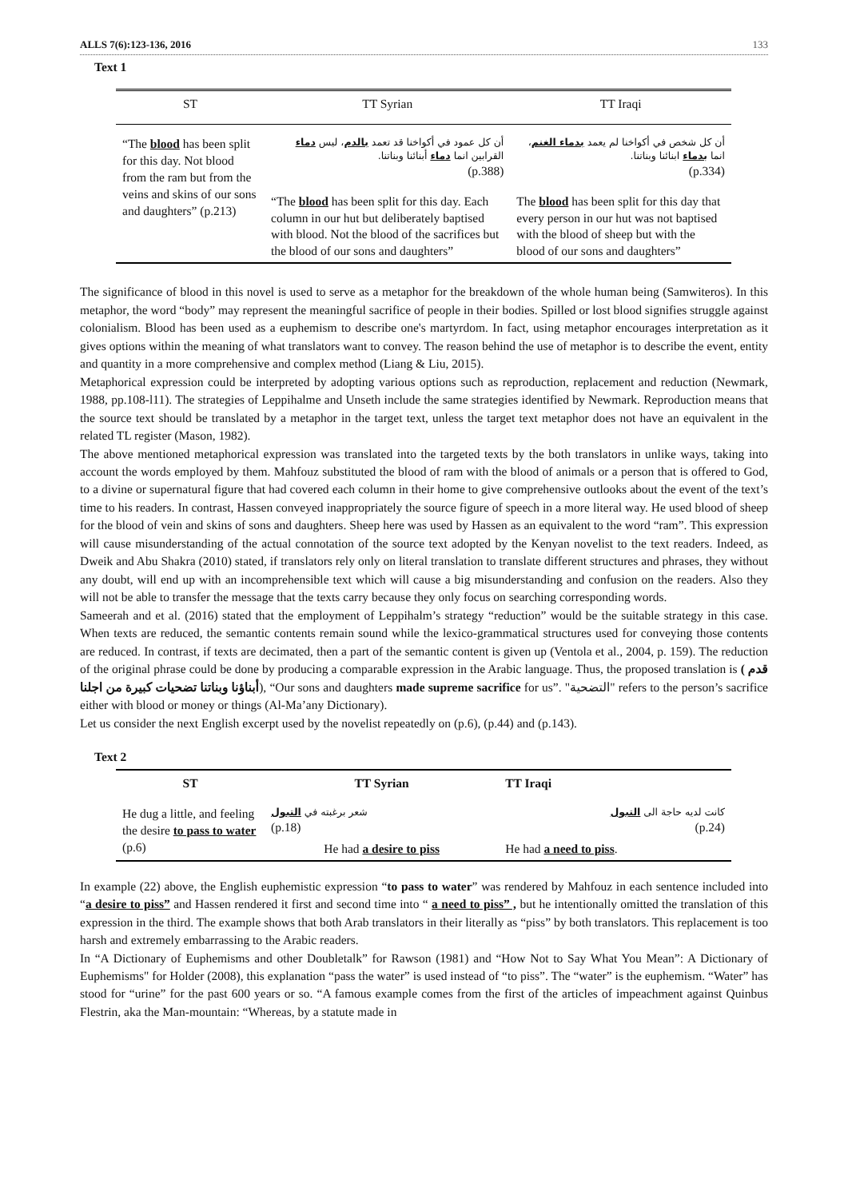ALLS 7(6):123-136, 2016 133
Text 1
| ST | TT Syrian | TT Iraqi |
| --- | --- | --- |
| “The blood has been split for this day. Not blood from the ram but from the veins and skins of our sons and daughters” (p.213) | أن كل عمود في أكواخنا قد تعمد بالدم ، ليس دماء القرابين انما دماء أبنائنا وبناتنا. (p.388) | أن كل شخص في أكواخنا لم يعمد بدماء الغنم ، انما بدماء ابنائنا وبناتنا. (p.334) |
| | “The blood has been split for this day. Each column in our hut but deliberately baptised with blood. Not the blood of the sacrifices but the blood of our sons and daughters” | The blood has been split for this day that every person in our hut was not baptised with the blood of sheep but with the blood of our sons and daughters” |
The significance of blood in this novel is used to serve as a metaphor for the breakdown of the whole human being (Samwiteros). In this metaphor, the word “body” may represent the meaningful sacrifice of people in their bodies. Spilled or lost blood signifies struggle against colonialism. Blood has been used as a euphemism to describe one's martyrdom. In fact, using metaphor encourages interpretation as it gives options within the meaning of what translators want to convey. The reason behind the use of metaphor is to describe the event, entity and quantity in a more comprehensive and complex method (Liang & Liu, 2015).
Metaphorical expression could be interpreted by adopting various options such as reproduction, replacement and reduction (Newmark, 1988, pp.108-l11). The strategies of Leppihalme and Unseth include the same strategies identified by Newmark. Reproduction means that the source text should be translated by a metaphor in the target text, unless the target text metaphor does not have an equivalent in the related TL register (Mason, 1982).
The above mentioned metaphorical expression was translated into the targeted texts by the both translators in unlike ways, taking into account the words employed by them. Mahfouz substituted the blood of ram with the blood of animals or a person that is offered to God, to a divine or supernatural figure that had covered each column in their home to give comprehensive outlooks about the event of the text’s time to his readers. In contrast, Hassen conveyed inappropriately the source figure of speech in a more literal way. He used blood of sheep for the blood of vein and skins of sons and daughters. Sheep here was used by Hassen as an equivalent to the word “ram”. This expression will cause misunderstanding of the actual connotation of the source text adopted by the Kenyan novelist to the text readers. Indeed, as Dweik and Abu Shakra (2010) stated, if translators rely only on literal translation to translate different structures and phrases, they without any doubt, will end up with an incomprehensible text which will cause a big misunderstanding and confusion on the readers. Also they will not be able to transfer the message that the texts carry because they only focus on searching corresponding words.
Sameerah and et al. (2016) stated that the employment of Leppihalm’s strategy “reduction” would be the suitable strategy in this case. When texts are reduced, the semantic contents remain sound while the lexico-grammatical structures used for conveying those contents are reduced. In contrast, if texts are decimated, then a part of the semantic content is given up (Ventola et al., 2004, p. 159). The reduction of the original phrase could be done by producing a comparable expression in the Arabic language. Thus, the proposed translation is ( قدم أبناؤنا وبناتنا تضحيات كبيرة من اجلنا), “Our sons and daughters made supreme sacrifice for us”. "التضحية" refers to the person’s sacrifice either with blood or money or things (Al-Ma’any Dictionary).
Let us consider the next English excerpt used by the novelist repeatedly on (p.6), (p.44) and (p.143).
Text 2
| ST | TT Syrian | TT Iraqi |
| --- | --- | --- |
| He dug a little, and feeling the desire to pass to water (p.6) | شعر برغبته في التبول (p.18) | كانت لديه حاجة الى التبول (p.24) |
| | He had a desire to piss | He had a need to piss . |
In example (22) above, the English euphemistic expression “to pass to water” was rendered by Mahfouz in each sentence included into “a desire to piss” and Hassen rendered it first and second time into “ a need to piss” , but he intentionally omitted the translation of this expression in the third. The example shows that both Arab translators in their literally as “piss” by both translators. This replacement is too harsh and extremely embarrassing to the Arabic readers.
In “A Dictionary of Euphemisms and other Doubletalk” for Rawson (1981) and “How Not to Say What You Mean”: A Dictionary of Euphemisms" for Holder (2008), this explanation “pass the water” is used instead of “to piss”. The “water” is the euphemism. “Water” has stood for “urine” for the past 600 years or so. “A famous example comes from the first of the articles of impeachment against Quinbus Flestrin, aka the Man-mountain: “Whereas, by a statute made in